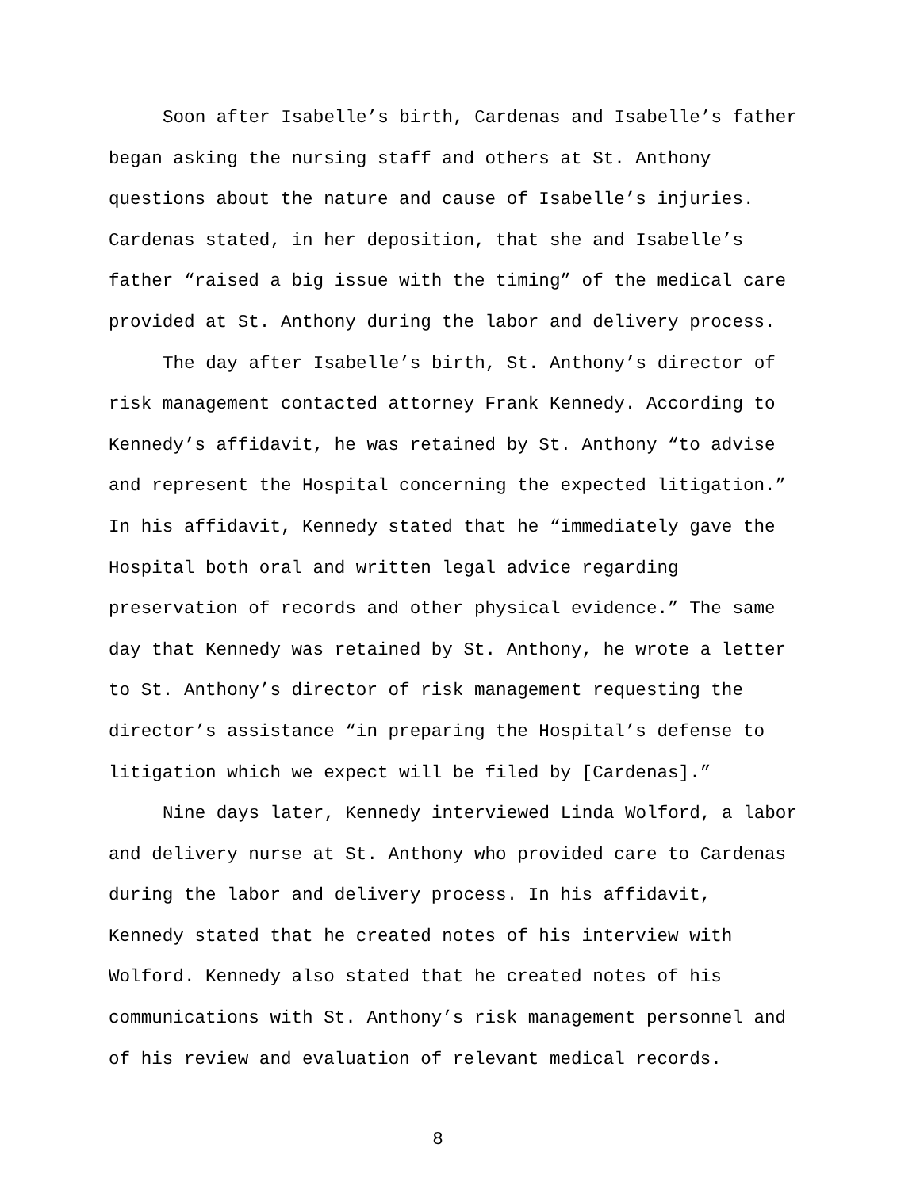Soon after Isabelle’s birth, Cardenas and Isabelle’s father began asking the nursing staff and others at St. Anthony questions about the nature and cause of Isabelle’s injuries. Cardenas stated, in her deposition, that she and Isabelle’s father “raised a big issue with the timing” of the medical care provided at St. Anthony during the labor and delivery process.
The day after Isabelle’s birth, St. Anthony’s director of risk management contacted attorney Frank Kennedy. According to Kennedy’s affidavit, he was retained by St. Anthony “to advise and represent the Hospital concerning the expected litigation.” In his affidavit, Kennedy stated that he “immediately gave the Hospital both oral and written legal advice regarding preservation of records and other physical evidence.” The same day that Kennedy was retained by St. Anthony, he wrote a letter to St. Anthony’s director of risk management requesting the director’s assistance “in preparing the Hospital’s defense to litigation which we expect will be filed by [Cardenas].”
Nine days later, Kennedy interviewed Linda Wolford, a labor and delivery nurse at St. Anthony who provided care to Cardenas during the labor and delivery process. In his affidavit, Kennedy stated that he created notes of his interview with Wolford. Kennedy also stated that he created notes of his communications with St. Anthony’s risk management personnel and of his review and evaluation of relevant medical records.
8